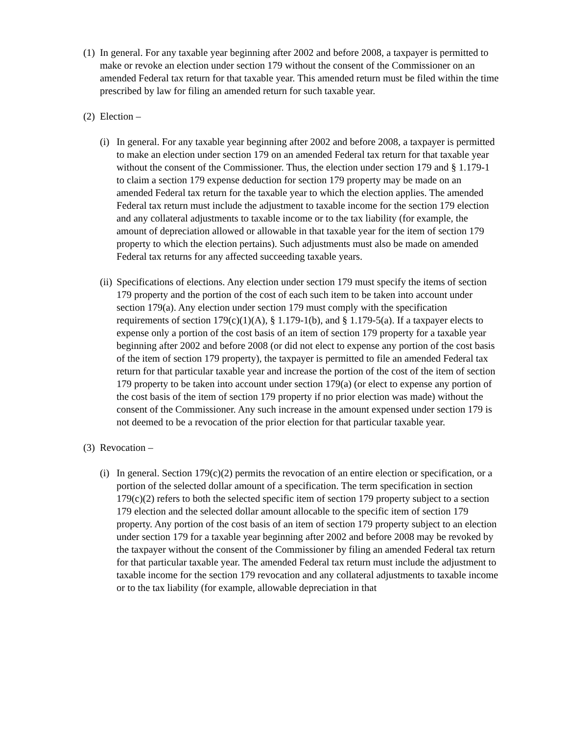(1) In general. For any taxable year beginning after 2002 and before 2008, a taxpayer is permitted to make or revoke an election under section 179 without the consent of the Commissioner on an amended Federal tax return for that taxable year. This amended return must be filed within the time prescribed by law for filing an amended return for such taxable year.
(2) Election –
(i) In general. For any taxable year beginning after 2002 and before 2008, a taxpayer is permitted to make an election under section 179 on an amended Federal tax return for that taxable year without the consent of the Commissioner. Thus, the election under section 179 and § 1.179-1 to claim a section 179 expense deduction for section 179 property may be made on an amended Federal tax return for the taxable year to which the election applies. The amended Federal tax return must include the adjustment to taxable income for the section 179 election and any collateral adjustments to taxable income or to the tax liability (for example, the amount of depreciation allowed or allowable in that taxable year for the item of section 179 property to which the election pertains). Such adjustments must also be made on amended Federal tax returns for any affected succeeding taxable years.
(ii) Specifications of elections. Any election under section 179 must specify the items of section 179 property and the portion of the cost of each such item to be taken into account under section 179(a). Any election under section 179 must comply with the specification requirements of section 179(c)(1)(A), § 1.179-1(b), and § 1.179-5(a). If a taxpayer elects to expense only a portion of the cost basis of an item of section 179 property for a taxable year beginning after 2002 and before 2008 (or did not elect to expense any portion of the cost basis of the item of section 179 property), the taxpayer is permitted to file an amended Federal tax return for that particular taxable year and increase the portion of the cost of the item of section 179 property to be taken into account under section 179(a) (or elect to expense any portion of the cost basis of the item of section 179 property if no prior election was made) without the consent of the Commissioner. Any such increase in the amount expensed under section 179 is not deemed to be a revocation of the prior election for that particular taxable year.
(3) Revocation –
(i) In general. Section 179(c)(2) permits the revocation of an entire election or specification, or a portion of the selected dollar amount of a specification. The term specification in section 179(c)(2) refers to both the selected specific item of section 179 property subject to a section 179 election and the selected dollar amount allocable to the specific item of section 179 property. Any portion of the cost basis of an item of section 179 property subject to an election under section 179 for a taxable year beginning after 2002 and before 2008 may be revoked by the taxpayer without the consent of the Commissioner by filing an amended Federal tax return for that particular taxable year. The amended Federal tax return must include the adjustment to taxable income for the section 179 revocation and any collateral adjustments to taxable income or to the tax liability (for example, allowable depreciation in that